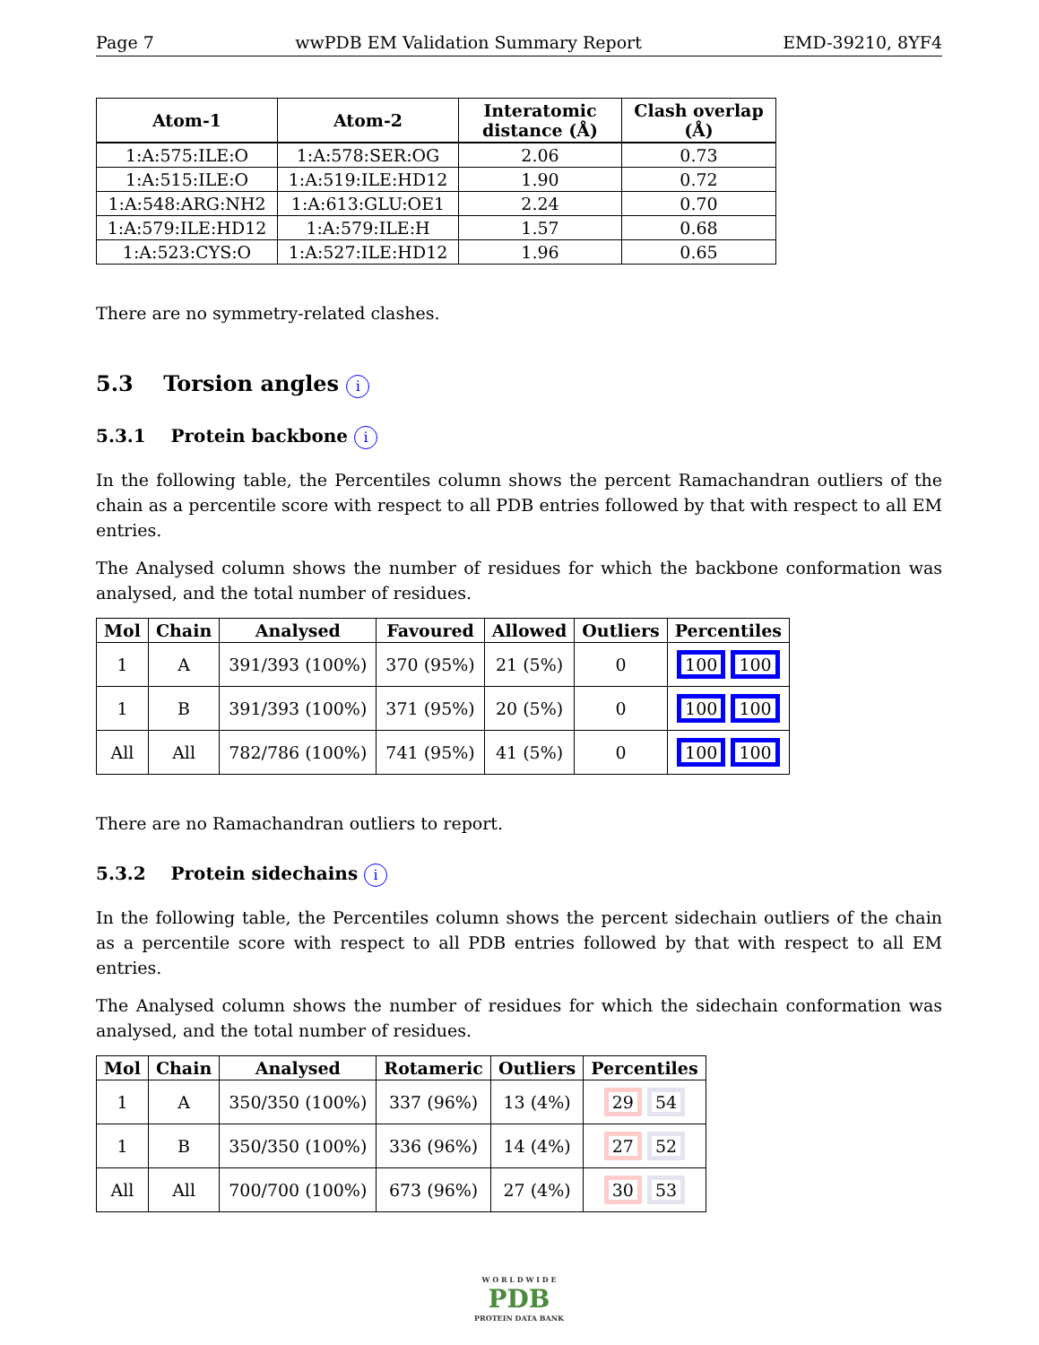Page 7 wwPDB EM Validation Summary Report EMD-39210, 8YF4
| Atom-1 | Atom-2 | Interatomic distance (Å) | Clash overlap (Å) |
| --- | --- | --- | --- |
| 1:A:575:ILE:O | 1:A:578:SER:OG | 2.06 | 0.73 |
| 1:A:515:ILE:O | 1:A:519:ILE:HD12 | 1.90 | 0.72 |
| 1:A:548:ARG:NH2 | 1:A:613:GLU:OE1 | 2.24 | 0.70 |
| 1:A:579:ILE:HD12 | 1:A:579:ILE:H | 1.57 | 0.68 |
| 1:A:523:CYS:O | 1:A:527:ILE:HD12 | 1.96 | 0.65 |
There are no symmetry-related clashes.
5.3 Torsion angles i
5.3.1 Protein backbone i
In the following table, the Percentiles column shows the percent Ramachandran outliers of the chain as a percentile score with respect to all PDB entries followed by that with respect to all EM entries.
The Analysed column shows the number of residues for which the backbone conformation was analysed, and the total number of residues.
| Mol | Chain | Analysed | Favoured | Allowed | Outliers | Percentiles |
| --- | --- | --- | --- | --- | --- | --- |
| 1 | A | 391/393 (100%) | 370 (95%) | 21 (5%) | 0 | 100 100 |
| 1 | B | 391/393 (100%) | 371 (95%) | 20 (5%) | 0 | 100 100 |
| All | All | 782/786 (100%) | 741 (95%) | 41 (5%) | 0 | 100 100 |
There are no Ramachandran outliers to report.
5.3.2 Protein sidechains i
In the following table, the Percentiles column shows the percent sidechain outliers of the chain as a percentile score with respect to all PDB entries followed by that with respect to all EM entries.
The Analysed column shows the number of residues for which the sidechain conformation was analysed, and the total number of residues.
| Mol | Chain | Analysed | Rotameric | Outliers | Percentiles |
| --- | --- | --- | --- | --- | --- |
| 1 | A | 350/350 (100%) | 337 (96%) | 13 (4%) | 29 54 |
| 1 | B | 350/350 (100%) | 336 (96%) | 14 (4%) | 27 52 |
| All | All | 700/700 (100%) | 673 (96%) | 27 (4%) | 30 53 |
W O R L D W I D E
PDB
PROTEIN DATA BANK